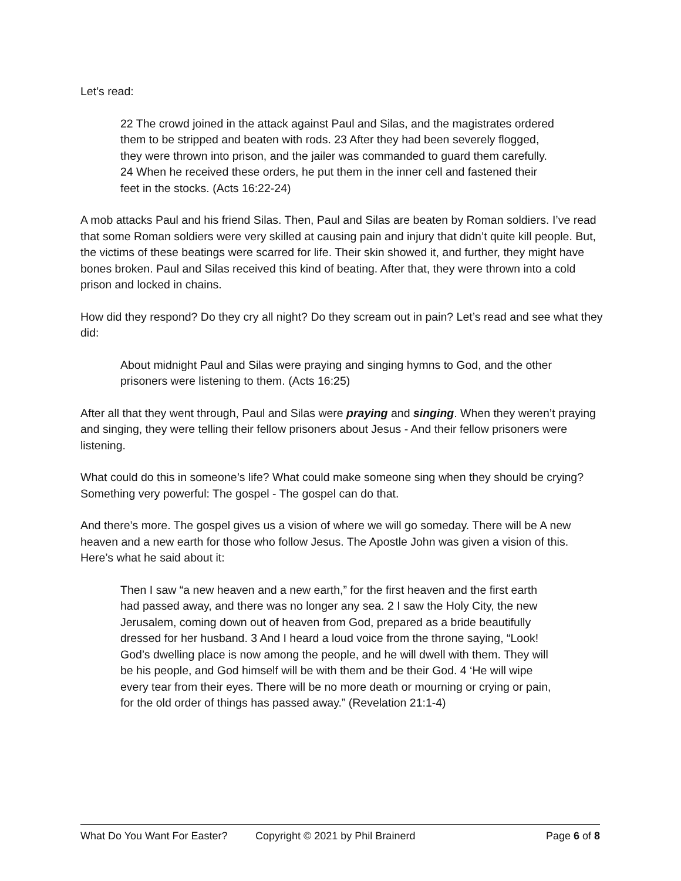Let’s read:
22 The crowd joined in the attack against Paul and Silas, and the magistrates ordered them to be stripped and beaten with rods. 23 After they had been severely flogged, they were thrown into prison, and the jailer was commanded to guard them carefully. 24 When he received these orders, he put them in the inner cell and fastened their feet in the stocks. (Acts 16:22-24)
A mob attacks Paul and his friend Silas. Then, Paul and Silas are beaten by Roman soldiers. I’ve read that some Roman soldiers were very skilled at causing pain and injury that didn’t quite kill people. But, the victims of these beatings were scarred for life. Their skin showed it, and further, they might have bones broken. Paul and Silas received this kind of beating. After that, they were thrown into a cold prison and locked in chains.
How did they respond? Do they cry all night? Do they scream out in pain? Let’s read and see what they did:
About midnight Paul and Silas were praying and singing hymns to God, and the other prisoners were listening to them. (Acts 16:25)
After all that they went through, Paul and Silas were praying and singing. When they weren’t praying and singing, they were telling their fellow prisoners about Jesus - And their fellow prisoners were listening.
What could do this in someone’s life? What could make someone sing when they should be crying? Something very powerful: The gospel - The gospel can do that.
And there’s more. The gospel gives us a vision of where we will go someday. There will be A new heaven and a new earth for those who follow Jesus. The Apostle John was given a vision of this. Here’s what he said about it:
Then I saw “a new heaven and a new earth,” for the first heaven and the first earth had passed away, and there was no longer any sea. 2 I saw the Holy City, the new Jerusalem, coming down out of heaven from God, prepared as a bride beautifully dressed for her husband. 3 And I heard a loud voice from the throne saying, “Look! God’s dwelling place is now among the people, and he will dwell with them. They will be his people, and God himself will be with them and be their God. 4 ‘He will wipe every tear from their eyes. There will be no more death or mourning or crying or pain, for the old order of things has passed away.” (Revelation 21:1-4)
What Do You Want For Easter? Copyright © 2021 by Phil Brainerd Page 6 of 8